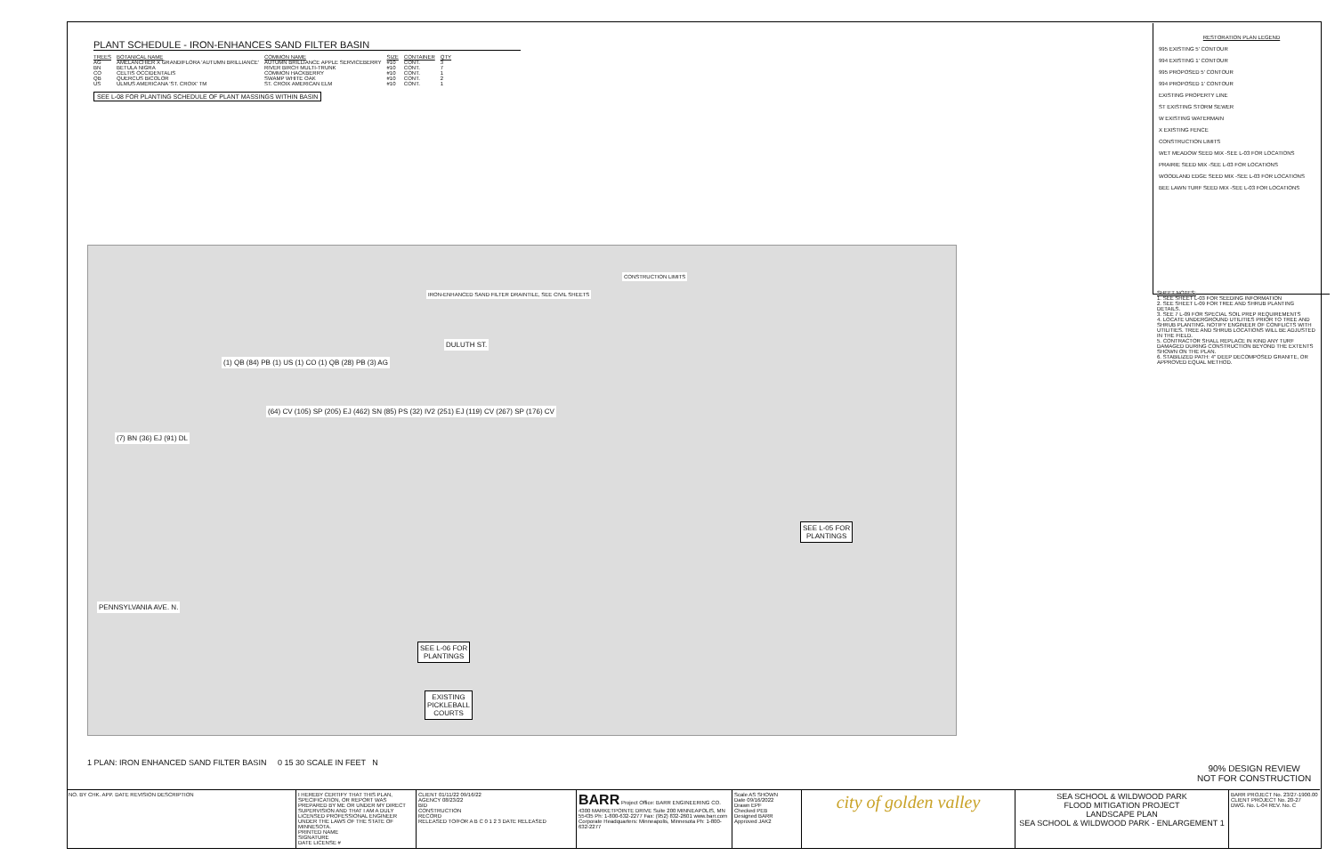PLANT SCHEDULE - IRON-ENHANCES SAND FILTER BASIN
| TREES | BOTANICAL NAME | COMMON NAME | SIZE | CONTAINER | QTY |
| --- | --- | --- | --- | --- | --- |
| AG | AMELANCHIER X GRANDIFLORA 'AUTUMN BRILLIANCE' | AUTUMN BRILLIANCE APPLE SERVICEBERRY | #10 | CONT. | 3 |
| BN | BETULA NIGRA | RIVER BIRCH MULTI-TRUNK | #10 | CONT. | 7 |
| CO | CELTIS OCCIDENTALIS | COMMON HACKBERRY | #10 | CONT. | 1 |
| QB | QUERCUS BICOLOR | SWAMP WHITE OAK | #10 | CONT. | 2 |
| US | ULMUS AMERICANA 'ST. CROIX' TM | ST. CROIX AMERICAN ELM | #10 | CONT. | 1 |
SEE L-08 FOR PLANTING SCHEDULE OF PLANT MASSINGS WITHIN BASIN
IRON-ENHANCED SAND FILTER DRAINTILE, SEE CIVIL SHEETS
CONSTRUCTION LIMITS
DULUTH ST.
SEE L-05 FOR
PLANTINGS
SEE L-06 FOR
PLANTINGS
EXISTING
PICKLEBALL
COURTS
(7) BN (36) EJ (91) DL
(64) CV (105) SP (205) EJ (462) SN (85) PS (32) IV2 (251) EJ (119) CV (267) SP (176) CV
(1) QB (84) PB (1) US (1) CO (1) QB (28) PB (3) AG
PENNSYLVANIA AVE. N.
RESTORATION PLAN LEGEND
995 EXISTING 5' CONTOUR
994 EXISTING 1' CONTOUR
995 PROPOSED 5' CONTOUR
994 PROPOSED 1' CONTOUR
EXISTING PROPERTY LINE
ST EXISTING STORM SEWER
W EXISTING WATERMAIN
X EXISTING FENCE
CONSTRUCTION LIMITS
WET MEADOW SEED MIX -SEE L-03 FOR LOCATIONS
PRAIRIE SEED MIX -SEE L-03 FOR LOCATIONS
WOODLAND EDGE SEED MIX -SEE L-03 FOR LOCATIONS
BEE LAWN TURF SEED MIX -SEE L-03 FOR LOCATIONS
SHEET NOTES:
1. SEE SHEET L-03 FOR SEEDING INFORMATION
2. SEE SHEET L-09 FOR TREE AND SHRUB PLANTING DETAILS.
3. SEE 7 L-09 FOR SPECIAL SOIL PREP REQUIREMENTS
4. LOCATE UNDERGROUND UTILITIES PRIOR TO TREE AND SHRUB PLANTING. NOTIFY ENGINEER OF CONFLICTS WITH UTILITIES. TREE AND SHRUB LOCATIONS WILL BE ADJUSTED IN THE FIELD.
5. CONTRACTOR SHALL REPLACE IN KIND ANY TURF DAMAGED DURING CONSTRUCTION BEYOND THE EXTENTS SHOWN ON THE PLAN.
6. STABILIZED PATH: 4" DEEP DECOMPOSED GRANITE, OR APPROVED EQUAL METHOD.
1 PLAN: IRON ENHANCED SAND FILTER BASIN 0 15 30 SCALE IN FEET N
90% DESIGN REVIEW
NOT FOR CONSTRUCTION
NO. BY CHK. APP. DATE REVISION DESCRIPTION I HEREBY CERTIFY THAT THIS PLAN, SPECIFICATION, OR REPORT WAS PREPARED BY ME OR UNDER MY DIRECT SUPERVISION AND THAT I AM A DULY LICENSED PROFESSIONAL ENGINEER UNDER THE LAWS OF THE STATE OF MINNESOTA.
PRINTED NAME
SIGNATURE
DATE LICENSE #
CLIENT 01/11/22 09/16/22
AGENCY 08/23/22
BID
CONSTRUCTION
RECORD
RELEASED TO/FOR A B C 0 1 2 3 DATE RELEASED
BARR Project Office: BARR ENGINEERING CO. 4300 MARKETPOINTE DRIVE Suite 200 MINNEAPOLIS, MN 55435 Ph: 1-800-632-2277 Fax: (952) 832-2601 www.barr.com
Corporate Headquarters: Minneapolis, Minnesota Ph: 1-800-632-2277
Scale AS SHOWN
Date 09/16/2022
Drawn EPF
Checked PEB
Designed BARR
Approved JAK2
city of golden valley
SEA SCHOOL & WILDWOOD PARK
FLOOD MITIGATION PROJECT
LANDSCAPE PLAN
SEA SCHOOL & WILDWOOD PARK - ENLARGEMENT 1
BARR PROJECT No. 23/27-1900.00
CLIENT PROJECT No. 20-27
DWG. No. L-04 REV. No. C